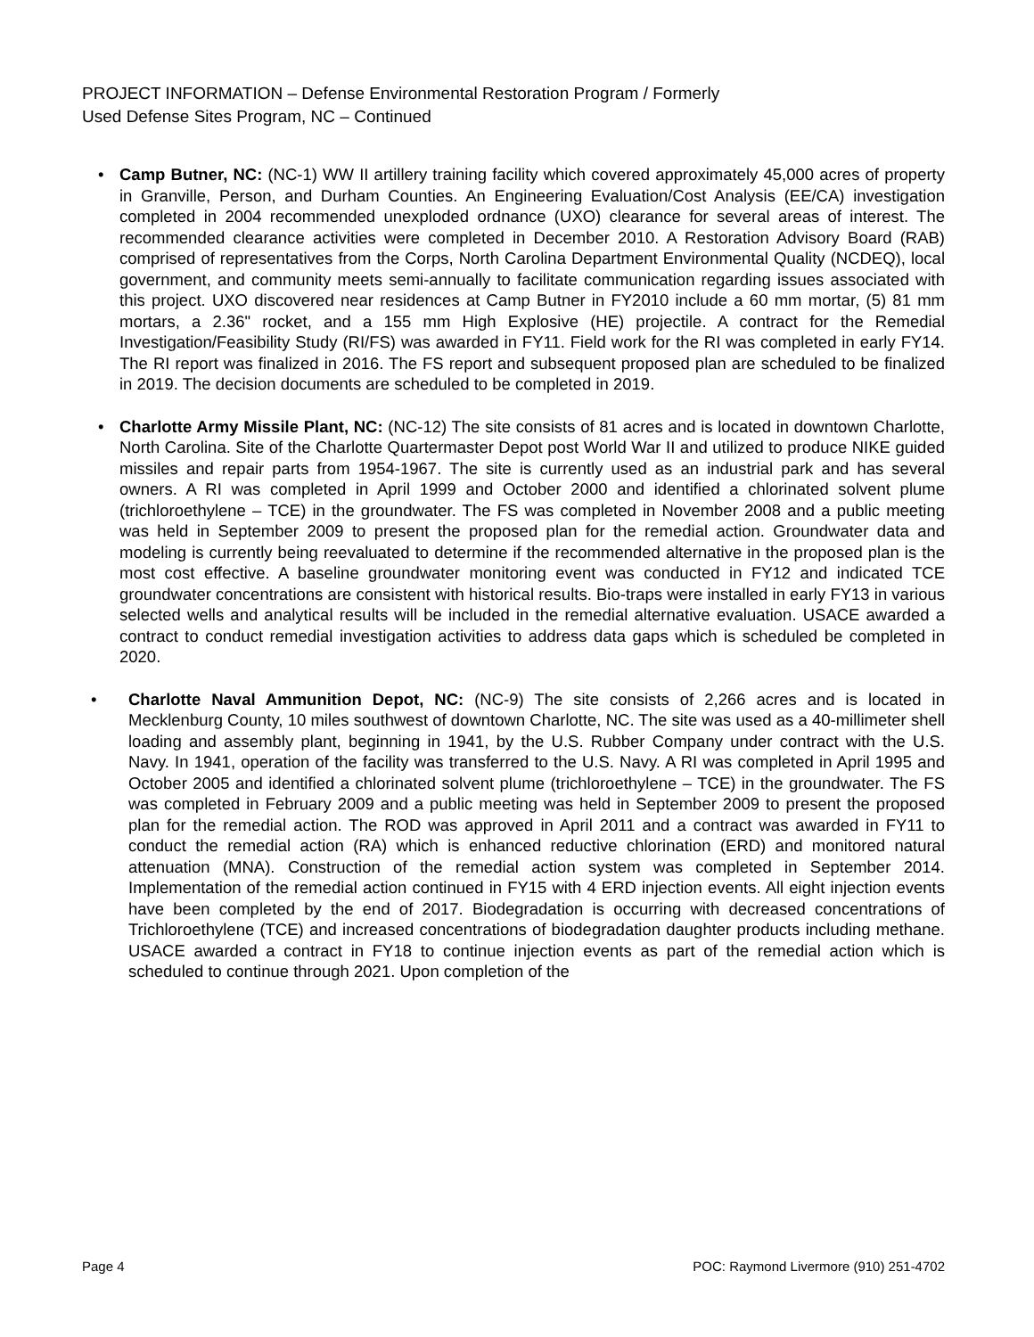PROJECT INFORMATION – Defense Environmental Restoration Program / Formerly
Used Defense Sites Program, NC – Continued
• Camp Butner, NC: (NC-1) WW II artillery training facility which covered approximately 45,000 acres of property in Granville, Person, and Durham Counties. An Engineering Evaluation/Cost Analysis (EE/CA) investigation completed in 2004 recommended unexploded ordnance (UXO) clearance for several areas of interest. The recommended clearance activities were completed in December 2010. A Restoration Advisory Board (RAB) comprised of representatives from the Corps, North Carolina Department Environmental Quality (NCDEQ), local government, and community meets semi-annually to facilitate communication regarding issues associated with this project. UXO discovered near residences at Camp Butner in FY2010 include a 60 mm mortar, (5) 81 mm mortars, a 2.36" rocket, and a 155 mm High Explosive (HE) projectile. A contract for the Remedial Investigation/Feasibility Study (RI/FS) was awarded in FY11. Field work for the RI was completed in early FY14. The RI report was finalized in 2016. The FS report and subsequent proposed plan are scheduled to be finalized in 2019. The decision documents are scheduled to be completed in 2019.
• Charlotte Army Missile Plant, NC: (NC-12) The site consists of 81 acres and is located in downtown Charlotte, North Carolina. Site of the Charlotte Quartermaster Depot post World War II and utilized to produce NIKE guided missiles and repair parts from 1954-1967. The site is currently used as an industrial park and has several owners. A RI was completed in April 1999 and October 2000 and identified a chlorinated solvent plume (trichloroethylene – TCE) in the groundwater. The FS was completed in November 2008 and a public meeting was held in September 2009 to present the proposed plan for the remedial action. Groundwater data and modeling is currently being reevaluated to determine if the recommended alternative in the proposed plan is the most cost effective. A baseline groundwater monitoring event was conducted in FY12 and indicated TCE groundwater concentrations are consistent with historical results. Bio-traps were installed in early FY13 in various selected wells and analytical results will be included in the remedial alternative evaluation. USACE awarded a contract to conduct remedial investigation activities to address data gaps which is scheduled be completed in 2020.
• Charlotte Naval Ammunition Depot, NC: (NC-9) The site consists of 2,266 acres and is located in Mecklenburg County, 10 miles southwest of downtown Charlotte, NC. The site was used as a 40-millimeter shell loading and assembly plant, beginning in 1941, by the U.S. Rubber Company under contract with the U.S. Navy. In 1941, operation of the facility was transferred to the U.S. Navy. A RI was completed in April 1995 and October 2005 and identified a chlorinated solvent plume (trichloroethylene – TCE) in the groundwater. The FS was completed in February 2009 and a public meeting was held in September 2009 to present the proposed plan for the remedial action. The ROD was approved in April 2011 and a contract was awarded in FY11 to conduct the remedial action (RA) which is enhanced reductive chlorination (ERD) and monitored natural attenuation (MNA). Construction of the remedial action system was completed in September 2014. Implementation of the remedial action continued in FY15 with 4 ERD injection events. All eight injection events have been completed by the end of 2017. Biodegradation is occurring with decreased concentrations of Trichloroethylene (TCE) and increased concentrations of biodegradation daughter products including methane. USACE awarded a contract in FY18 to continue injection events as part of the remedial action which is scheduled to continue through 2021. Upon completion of the
Page 4 POC: Raymond Livermore (910) 251-4702